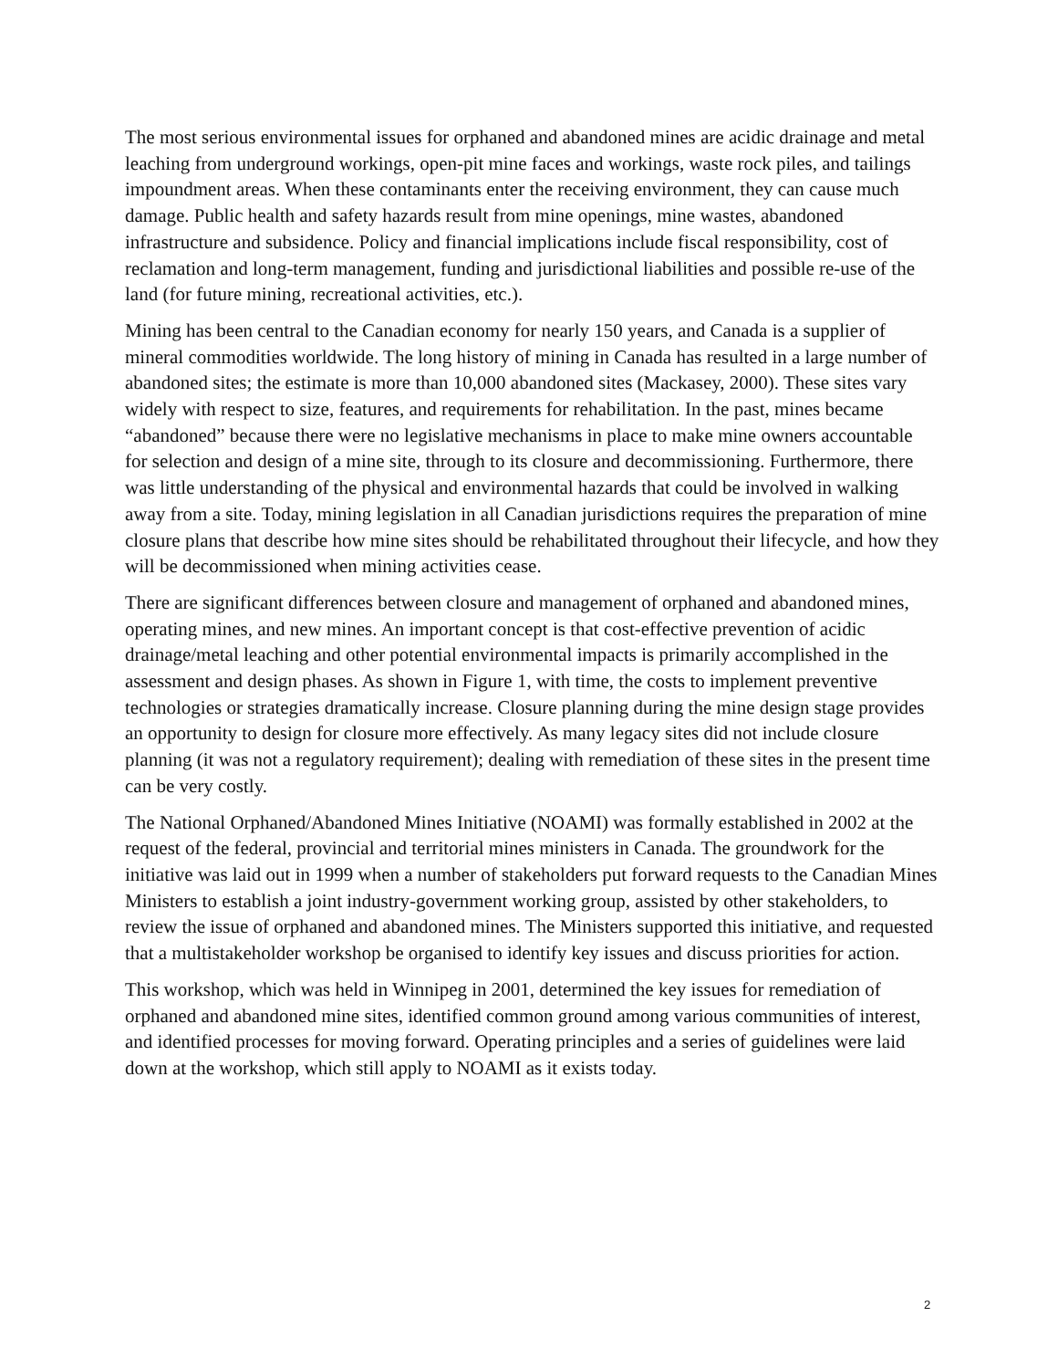The most serious environmental issues for orphaned and abandoned mines are acidic drainage and metal leaching from underground workings, open-pit mine faces and workings, waste rock piles, and tailings impoundment areas. When these contaminants enter the receiving environment, they can cause much damage. Public health and safety hazards result from mine openings, mine wastes, abandoned infrastructure and subsidence. Policy and financial implications include fiscal responsibility, cost of reclamation and long-term management, funding and jurisdictional liabilities and possible re-use of the land (for future mining, recreational activities, etc.).
Mining has been central to the Canadian economy for nearly 150 years, and Canada is a supplier of mineral commodities worldwide. The long history of mining in Canada has resulted in a large number of abandoned sites; the estimate is more than 10,000 abandoned sites (Mackasey, 2000). These sites vary widely with respect to size, features, and requirements for rehabilitation. In the past, mines became “abandoned” because there were no legislative mechanisms in place to make mine owners accountable for selection and design of a mine site, through to its closure and decommissioning. Furthermore, there was little understanding of the physical and environmental hazards that could be involved in walking away from a site. Today, mining legislation in all Canadian jurisdictions requires the preparation of mine closure plans that describe how mine sites should be rehabilitated throughout their lifecycle, and how they will be decommissioned when mining activities cease.
There are significant differences between closure and management of orphaned and abandoned mines, operating mines, and new mines. An important concept is that cost-effective prevention of acidic drainage/metal leaching and other potential environmental impacts is primarily accomplished in the assessment and design phases. As shown in Figure 1, with time, the costs to implement preventive technologies or strategies dramatically increase. Closure planning during the mine design stage provides an opportunity to design for closure more effectively. As many legacy sites did not include closure planning (it was not a regulatory requirement); dealing with remediation of these sites in the present time can be very costly.
The National Orphaned/Abandoned Mines Initiative (NOAMI) was formally established in 2002 at the request of the federal, provincial and territorial mines ministers in Canada. The groundwork for the initiative was laid out in 1999 when a number of stakeholders put forward requests to the Canadian Mines Ministers to establish a joint industry-government working group, assisted by other stakeholders, to review the issue of orphaned and abandoned mines. The Ministers supported this initiative, and requested that a multistakeholder workshop be organised to identify key issues and discuss priorities for action.
This workshop, which was held in Winnipeg in 2001, determined the key issues for remediation of orphaned and abandoned mine sites, identified common ground among various communities of interest, and identified processes for moving forward. Operating principles and a series of guidelines were laid down at the workshop, which still apply to NOAMI as it exists today.
2